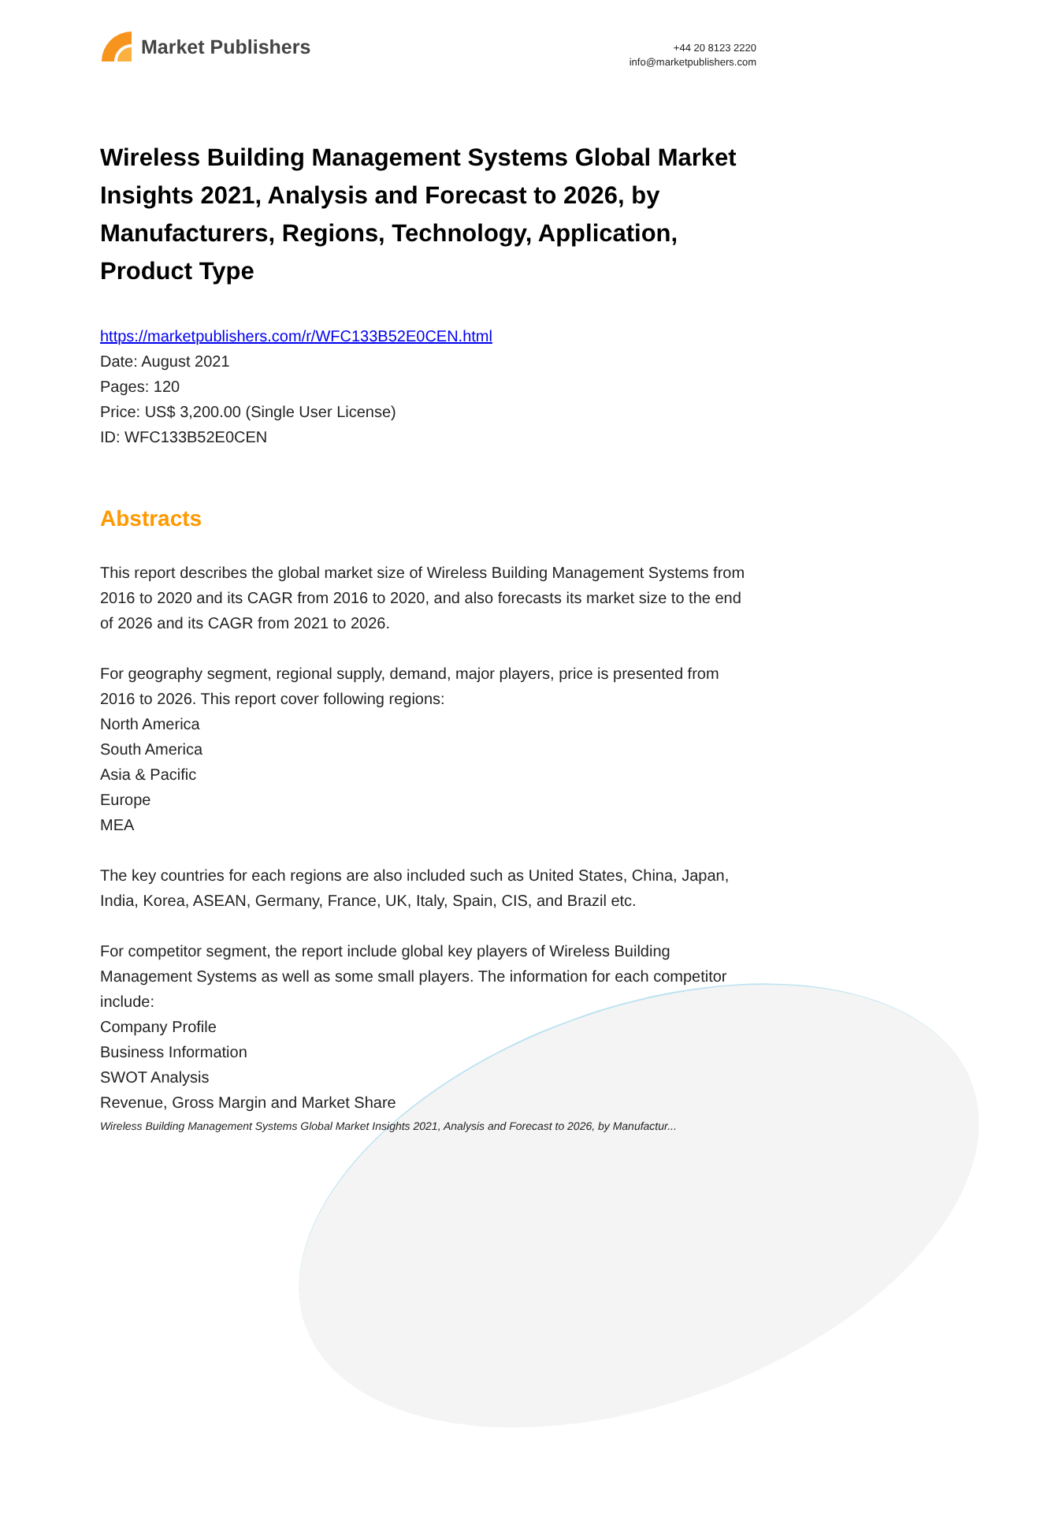Market Publishers
+44 20 8123 2220
info@marketpublishers.com
Wireless Building Management Systems Global Market Insights 2021, Analysis and Forecast to 2026, by Manufacturers, Regions, Technology, Application, Product Type
https://marketpublishers.com/r/WFC133B52E0CEN.html
Date: August 2021
Pages: 120
Price: US$ 3,200.00 (Single User License)
ID: WFC133B52E0CEN
Abstracts
This report describes the global market size of Wireless Building Management Systems from 2016 to 2020 and its CAGR from 2016 to 2020, and also forecasts its market size to the end of 2026 and its CAGR from 2021 to 2026.
For geography segment, regional supply, demand, major players, price is presented from 2016 to 2026. This report cover following regions:
North America
South America
Asia & Pacific
Europe
MEA
The key countries for each regions are also included such as United States, China, Japan, India, Korea, ASEAN, Germany, France, UK, Italy, Spain, CIS, and Brazil etc.
For competitor segment, the report include global key players of Wireless Building Management Systems as well as some small players. The information for each competitor include:
Company Profile
Business Information
SWOT Analysis
Revenue, Gross Margin and Market Share
Wireless Building Management Systems Global Market Insights 2021, Analysis and Forecast to 2026, by Manufactur...